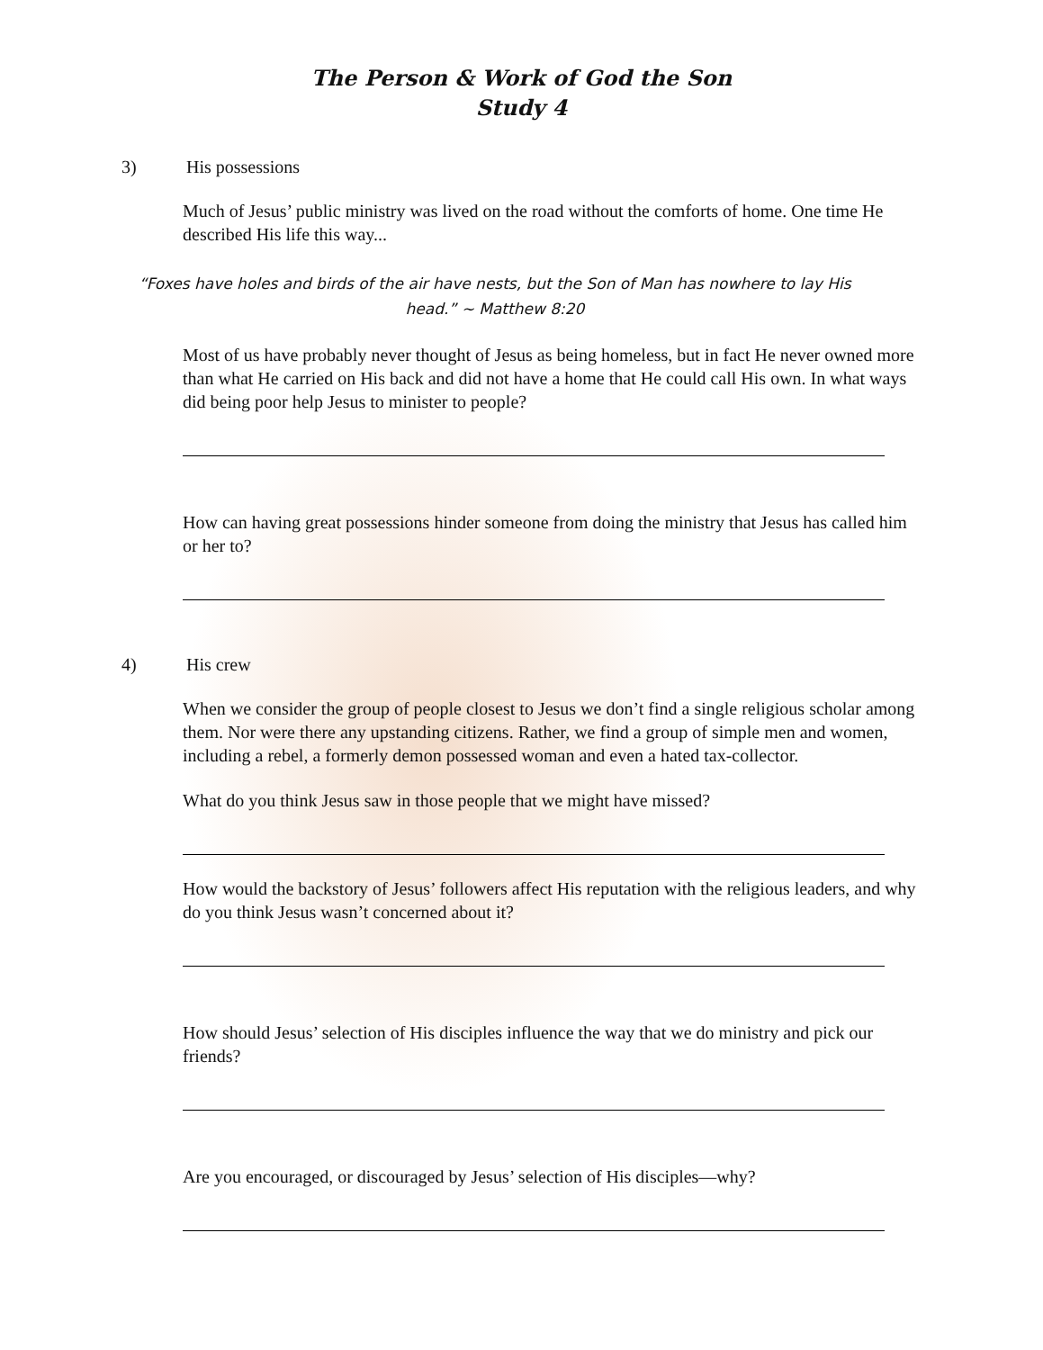The Person & Work of God the Son
Study 4
3) His possessions
Much of Jesus’ public ministry was lived on the road without the comforts of home. One time He described His life this way...
“Foxes have holes and birds of the air have nests, but the Son of Man has nowhere to lay His head.” ~ Matthew 8:20
Most of us have probably never thought of Jesus as being homeless, but in fact He never owned more than what He carried on His back and did not have a home that He could call His own. In what ways did being poor help Jesus to minister to people?
How can having great possessions hinder someone from doing the ministry that Jesus has called him or her to?
4) His crew
When we consider the group of people closest to Jesus we don’t find a single religious scholar among them. Nor were there any upstanding citizens. Rather, we find a group of simple men and women, including a rebel, a formerly demon possessed woman and even a hated tax-collector.
What do you think Jesus saw in those people that we might have missed?
How would the backstory of Jesus’ followers affect His reputation with the religious leaders, and why do you think Jesus wasn’t concerned about it?
How should Jesus’ selection of His disciples influence the way that we do ministry and pick our friends?
Are you encouraged, or discouraged by Jesus’ selection of His disciples—why?